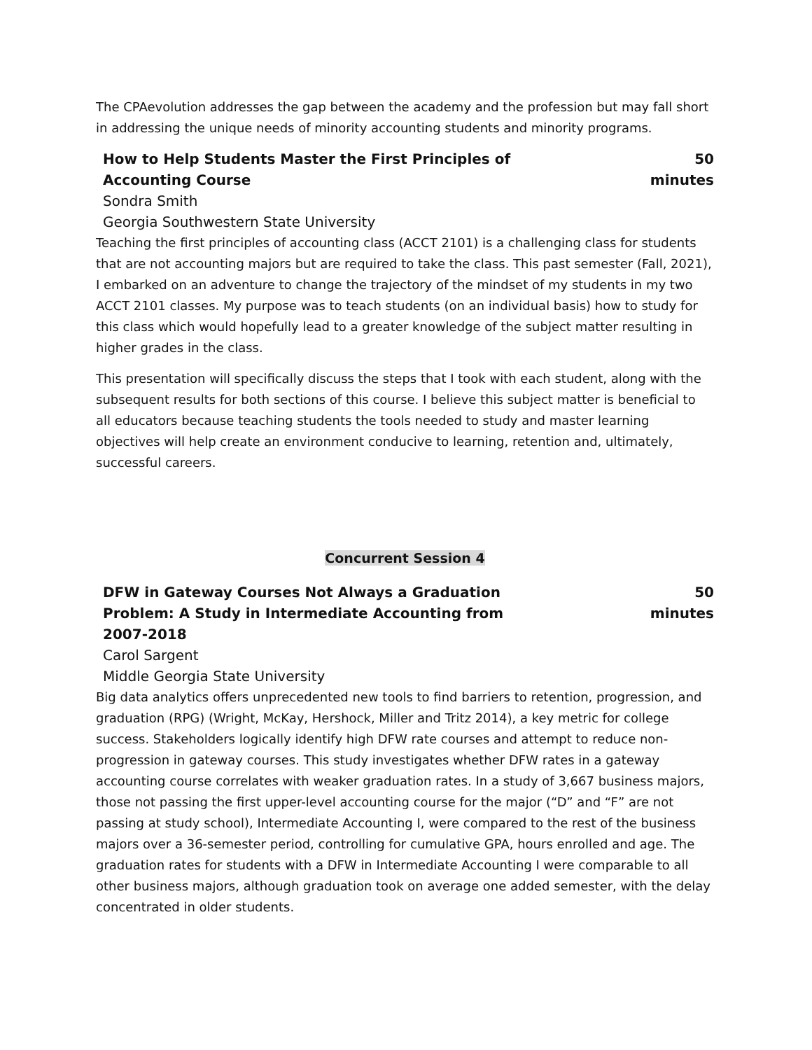The CPAevolution addresses the gap between the academy and the profession but may fall short in addressing the unique needs of minority accounting students and minority programs.
How to Help Students Master the First Principles of Accounting Course
50 minutes
Sondra Smith
Georgia Southwestern State University
Teaching the first principles of accounting class (ACCT 2101) is a challenging class for students that are not accounting majors but are required to take the class. This past semester (Fall, 2021), I embarked on an adventure to change the trajectory of the mindset of my students in my two ACCT 2101 classes. My purpose was to teach students (on an individual basis) how to study for this class which would hopefully lead to a greater knowledge of the subject matter resulting in higher grades in the class.
This presentation will specifically discuss the steps that I took with each student, along with the subsequent results for both sections of this course. I believe this subject matter is beneficial to all educators because teaching students the tools needed to study and master learning objectives will help create an environment conducive to learning, retention and, ultimately, successful careers.
Concurrent Session 4
DFW in Gateway Courses Not Always a Graduation Problem: A Study in Intermediate Accounting from 2007-2018
50 minutes
Carol Sargent
Middle Georgia State University
Big data analytics offers unprecedented new tools to find barriers to retention, progression, and graduation (RPG) (Wright, McKay, Hershock, Miller and Tritz 2014), a key metric for college success. Stakeholders logically identify high DFW rate courses and attempt to reduce non-progression in gateway courses. This study investigates whether DFW rates in a gateway accounting course correlates with weaker graduation rates. In a study of 3,667 business majors, those not passing the first upper-level accounting course for the major (“D” and “F” are not passing at study school), Intermediate Accounting I, were compared to the rest of the business majors over a 36-semester period, controlling for cumulative GPA, hours enrolled and age. The graduation rates for students with a DFW in Intermediate Accounting I were comparable to all other business majors, although graduation took on average one added semester, with the delay concentrated in older students.